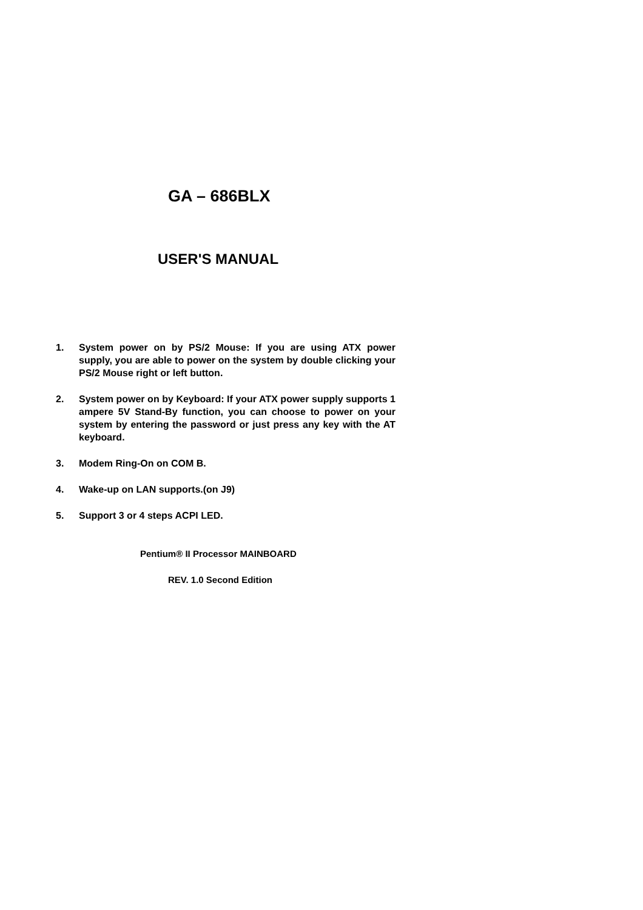GA – 686BLX
USER'S MANUAL
1. System power on by PS/2 Mouse: If you are using ATX power supply, you are able to power on the system by double clicking your PS/2 Mouse right or left button.
2. System power on by Keyboard: If your ATX power supply supports 1 ampere 5V Stand-By function, you can choose to power on your system by entering the password or just press any key with the AT keyboard.
3. Modem Ring-On on COM B.
4. Wake-up on LAN supports.(on J9)
5. Support 3 or 4 steps ACPI LED.
Pentium® II Processor MAINBOARD
REV. 1.0 Second Edition